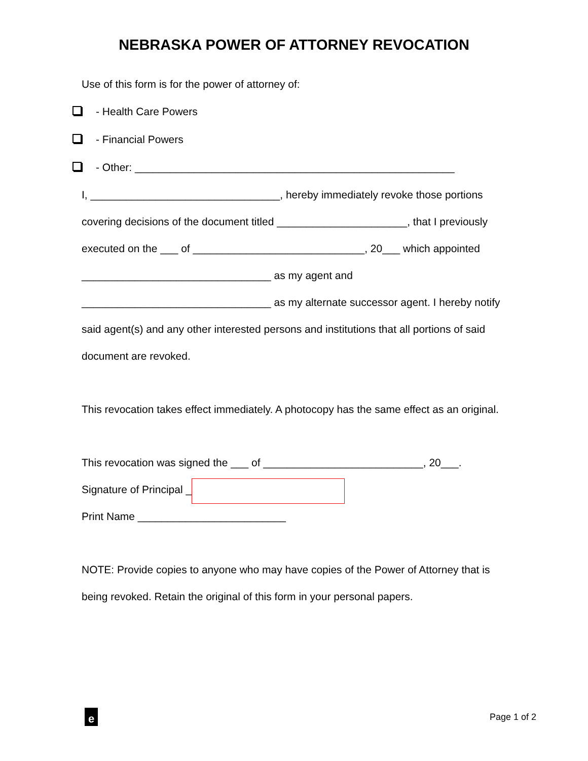NEBRASKA POWER OF ATTORNEY REVOCATION
Use of this form is for the power of attorney of:
- Health Care Powers
- Financial Powers
- Other: ______________________________________________________
I, ________________________________, hereby immediately revoke those portions covering decisions of the document titled ______________________, that I previously executed on the ___ of _____________________________, 20___ which appointed ________________________________ as my agent and ________________________________ as my alternate successor agent. I hereby notify said agent(s) and any other interested persons and institutions that all portions of said document are revoked.
This revocation takes effect immediately. A photocopy has the same effect as an original.
This revocation was signed the ___ of ___________________________, 20___.
Signature of Principal _
Print Name _________________________
NOTE: Provide copies to anyone who may have copies of the Power of Attorney that is being revoked. Retain the original of this form in your personal papers.
e
Page 1 of 2